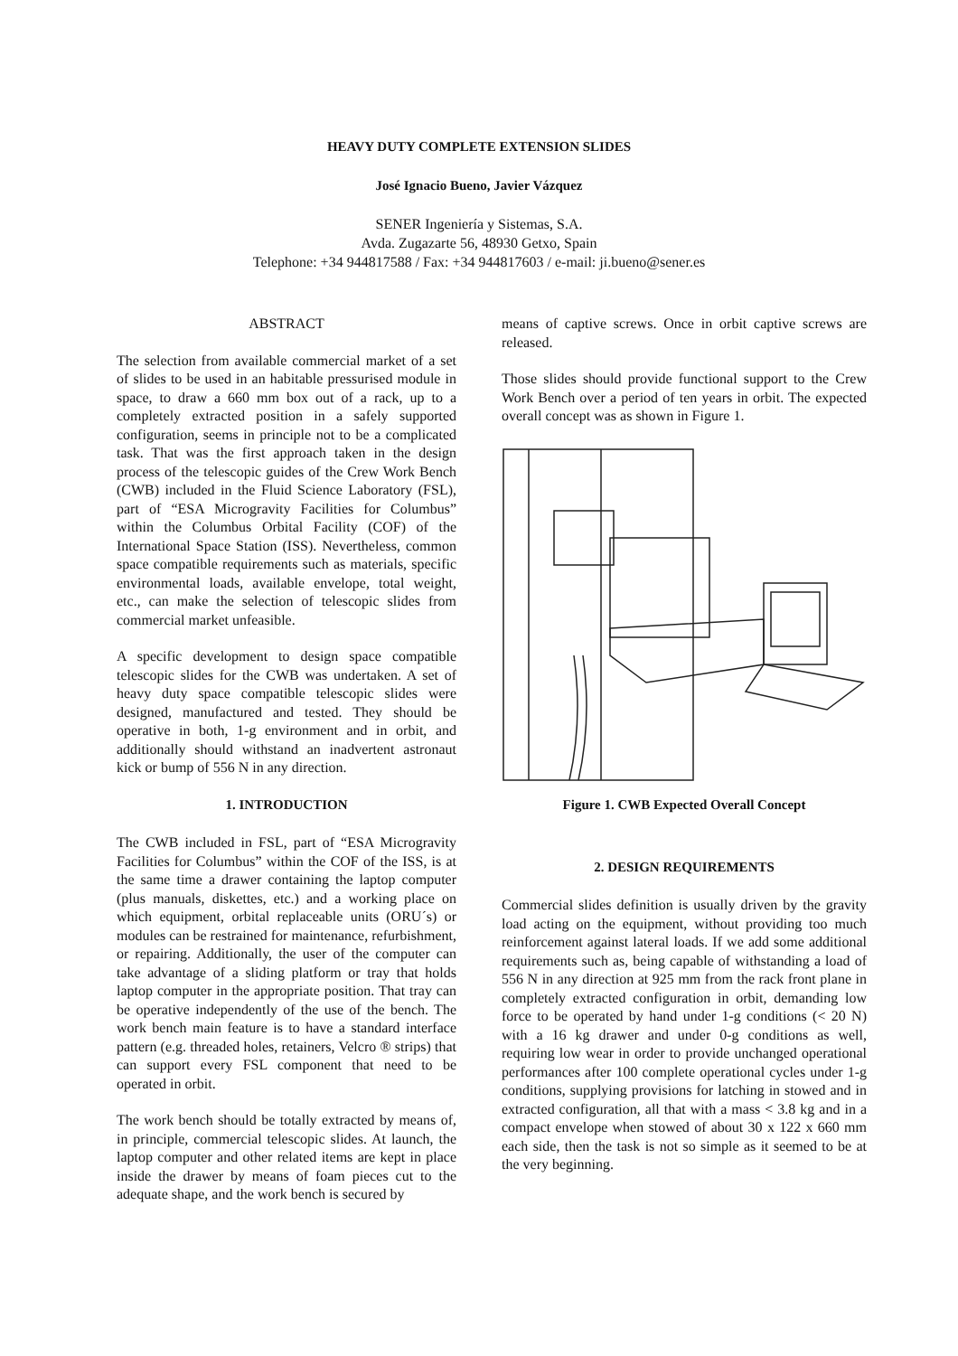HEAVY DUTY COMPLETE EXTENSION SLIDES
José Ignacio Bueno, Javier Vázquez
SENER Ingeniería y Sistemas, S.A.
Avda. Zugazarte 56, 48930 Getxo, Spain
Telephone: +34 944817588 / Fax: +34 944817603 / e-mail: ji.bueno@sener.es
ABSTRACT
The selection from available commercial market of a set of slides to be used in an habitable pressurised module in space, to draw a 660 mm box out of a rack, up to a completely extracted position in a safely supported configuration, seems in principle not to be a complicated task. That was the first approach taken in the design process of the telescopic guides of the Crew Work Bench (CWB) included in the Fluid Science Laboratory (FSL), part of “ESA Microgravity Facilities for Columbus” within the Columbus Orbital Facility (COF) of the International Space Station (ISS). Nevertheless, common space compatible requirements such as materials, specific environmental loads, available envelope, total weight, etc., can make the selection of telescopic slides from commercial market unfeasible.
A specific development to design space compatible telescopic slides for the CWB was undertaken. A set of heavy duty space compatible telescopic slides were designed, manufactured and tested. They should be operative in both, 1-g environment and in orbit, and additionally should withstand an inadvertent astronaut kick or bump of 556 N in any direction.
1. INTRODUCTION
The CWB included in FSL, part of “ESA Microgravity Facilities for Columbus” within the COF of the ISS, is at the same time a drawer containing the laptop computer (plus manuals, diskettes, etc.) and a working place on which equipment, orbital replaceable units (ORU´s) or modules can be restrained for maintenance, refurbishment, or repairing. Additionally, the user of the computer can take advantage of a sliding platform or tray that holds laptop computer in the appropriate position. That tray can be operative independently of the use of the bench. The work bench main feature is to have a standard interface pattern (e.g. threaded holes, retainers, Velcro ® strips) that can support every FSL component that need to be operated in orbit.
The work bench should be totally extracted by means of, in principle, commercial telescopic slides. At launch, the laptop computer and other related items are kept in place inside the drawer by means of foam pieces cut to the adequate shape, and the work bench is secured by
means of captive screws. Once in orbit captive screws are released.
Those slides should provide functional support to the Crew Work Bench over a period of ten years in orbit. The expected overall concept was as shown in Figure 1.
Figure 1. CWB Expected Overall Concept
2. DESIGN REQUIREMENTS
Commercial slides definition is usually driven by the gravity load acting on the equipment, without providing too much reinforcement against lateral loads. If we add some additional requirements such as, being capable of withstanding a load of 556 N in any direction at 925 mm from the rack front plane in completely extracted configuration in orbit, demanding low force to be operated by hand under 1-g conditions (< 20 N) with a 16 kg drawer and under 0-g conditions as well, requiring low wear in order to provide unchanged operational performances after 100 complete operational cycles under 1-g conditions, supplying provisions for latching in stowed and in extracted configuration, all that with a mass < 3.8 kg and in a compact envelope when stowed of about 30 x 122 x 660 mm each side, then the task is not so simple as it seemed to be at the very beginning.